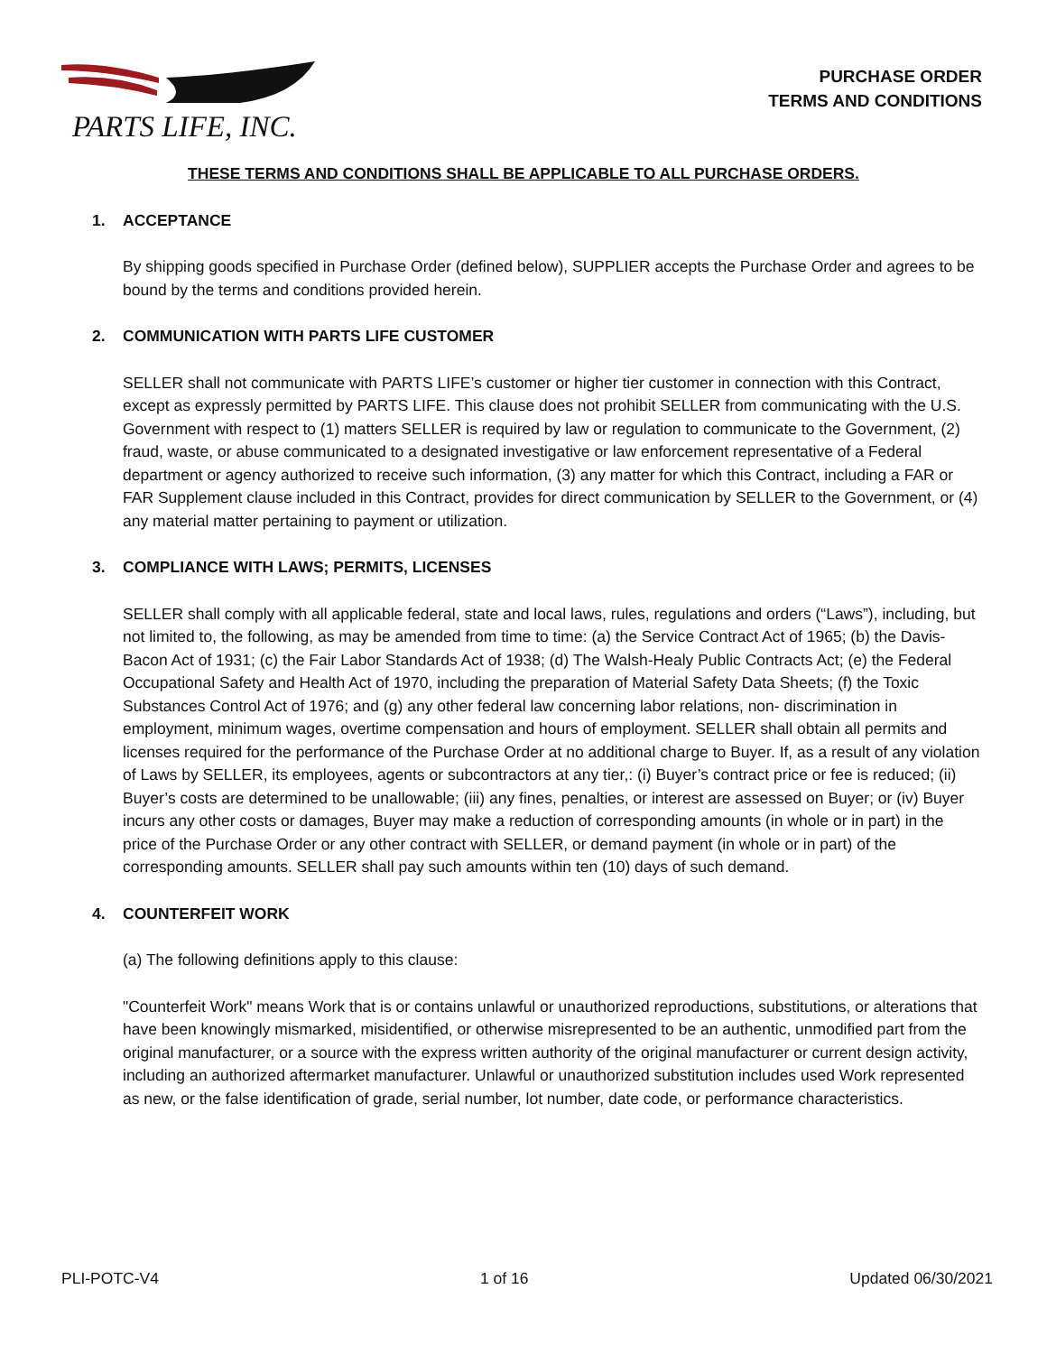PARTS LIFE, INC.
PURCHASE ORDER
TERMS AND CONDITIONS
THESE TERMS AND CONDITIONS SHALL BE APPLICABLE TO ALL PURCHASE ORDERS.
1. ACCEPTANCE
By shipping goods specified in Purchase Order (defined below), SUPPLIER accepts the Purchase Order and agrees to be bound by the terms and conditions provided herein.
2. COMMUNICATION WITH PARTS LIFE CUSTOMER
SELLER shall not communicate with PARTS LIFE’s customer or higher tier customer in connection with this Contract, except as expressly permitted by PARTS LIFE. This clause does not prohibit SELLER from communicating with the U.S. Government with respect to (1) matters SELLER is required by law or regulation to communicate to the Government, (2) fraud, waste, or abuse communicated to a designated investigative or law enforcement representative of a Federal department or agency authorized to receive such information, (3) any matter for which this Contract, including a FAR or FAR Supplement clause included in this Contract, provides for direct communication by SELLER to the Government, or (4) any material matter pertaining to payment or utilization.
3. COMPLIANCE WITH LAWS; PERMITS, LICENSES
SELLER shall comply with all applicable federal, state and local laws, rules, regulations and orders (“Laws”), including, but not limited to, the following, as may be amended from time to time: (a) the Service Contract Act of 1965; (b) the Davis-Bacon Act of 1931; (c) the Fair Labor Standards Act of 1938; (d) The Walsh-Healy Public Contracts Act; (e) the Federal Occupational Safety and Health Act of 1970, including the preparation of Material Safety Data Sheets; (f) the Toxic Substances Control Act of 1976; and (g) any other federal law concerning labor relations, non- discrimination in employment, minimum wages, overtime compensation and hours of employment. SELLER shall obtain all permits and licenses required for the performance of the Purchase Order at no additional charge to Buyer. If, as a result of any violation of Laws by SELLER, its employees, agents or subcontractors at any tier,: (i) Buyer’s contract price or fee is reduced; (ii) Buyer’s costs are determined to be unallowable; (iii) any fines, penalties, or interest are assessed on Buyer; or (iv) Buyer incurs any other costs or damages, Buyer may make a reduction of corresponding amounts (in whole or in part) in the price of the Purchase Order or any other contract with SELLER, or demand payment (in whole or in part) of the corresponding amounts. SELLER shall pay such amounts within ten (10) days of such demand.
4. COUNTERFEIT WORK
(a) The following definitions apply to this clause:
"Counterfeit Work" means Work that is or contains unlawful or unauthorized reproductions, substitutions, or alterations that have been knowingly mismarked, misidentified, or otherwise misrepresented to be an authentic, unmodified part from the original manufacturer, or a source with the express written authority of the original manufacturer or current design activity, including an authorized aftermarket manufacturer. Unlawful or unauthorized substitution includes used Work represented as new, or the false identification of grade, serial number, lot number, date code, or performance characteristics.
PLI-POTC-V4 1 of 16 Updated 06/30/2021